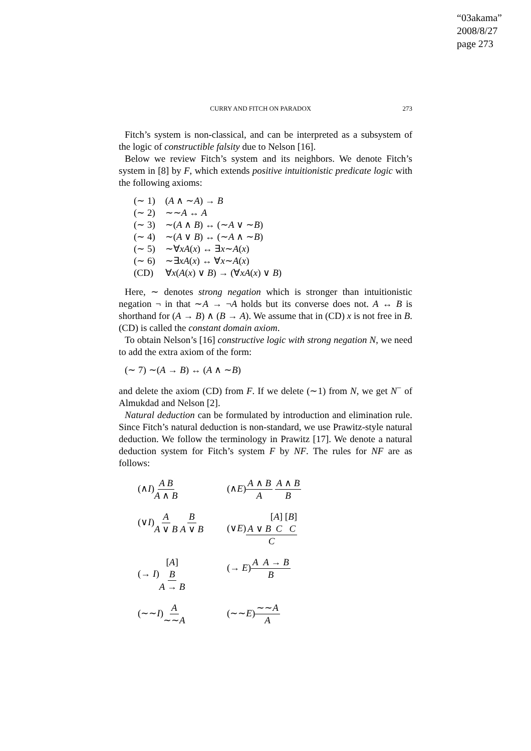“03akama”
2008/8/27
page 273
CURRY AND FITCH ON PARADOX 273
Fitch’s system is non-classical, and can be interpreted as a subsystem of the logic of constructible falsity due to Nelson [16].
Below we review Fitch’s system and its neighbors. We denote Fitch’s system in [8] by F, which extends positive intuitionistic predicate logic with the following axioms:
(∼ 1) (A ∧ ∼A) → B
(∼ 2) ∼∼A ↔ A
(∼ 3) ∼(A ∧ B) ↔ (∼A ∨ ∼B)
(∼ 4) ∼(A ∨ B) ↔ (∼A ∧ ∼B)
(∼ 5) ∼∀xA(x) ↔ ∃x∼A(x)
(∼ 6) ∼∃xA(x) ↔ ∀x∼A(x)
(CD) ∀x(A(x) ∨ B) → (∀xA(x) ∨ B)
Here, ∼ denotes strong negation which is stronger than intuitionistic negation ¬ in that ∼A → ¬A holds but its converse does not. A ↔ B is shorthand for (A → B) ∧ (B → A). We assume that in (CD) x is not free in B. (CD) is called the constant domain axiom.
To obtain Nelson’s [16] constructive logic with strong negation N, we need to add the extra axiom of the form:
(∼ 7) ∼(A → B) ↔ (A ∧ ∼B)
and delete the axiom (CD) from F. If we delete (∼1) from N, we get N<sup>−</sup> of Almukdad and Nelson [2].
Natural deduction can be formulated by introduction and elimination rule. Since Fitch’s natural deduction is non-standard, we use Prawitz-style natural deduction. We follow the terminology in Prawitz [17]. We denote a natural deduction system for Fitch’s system F by NF. The rules for NF are as follows:
(∧I)A B A ∧ B (∧E)A ∧ B A A ∧ B B
(∨I)A A ∨ B B A ∨ B
(∨E)[A] [B] A ∨ B C C C
(→ I)[A] B A → B
(→ E)A A → B B
(∼∼I)A ∼∼A (∼∼E)∼∼A A